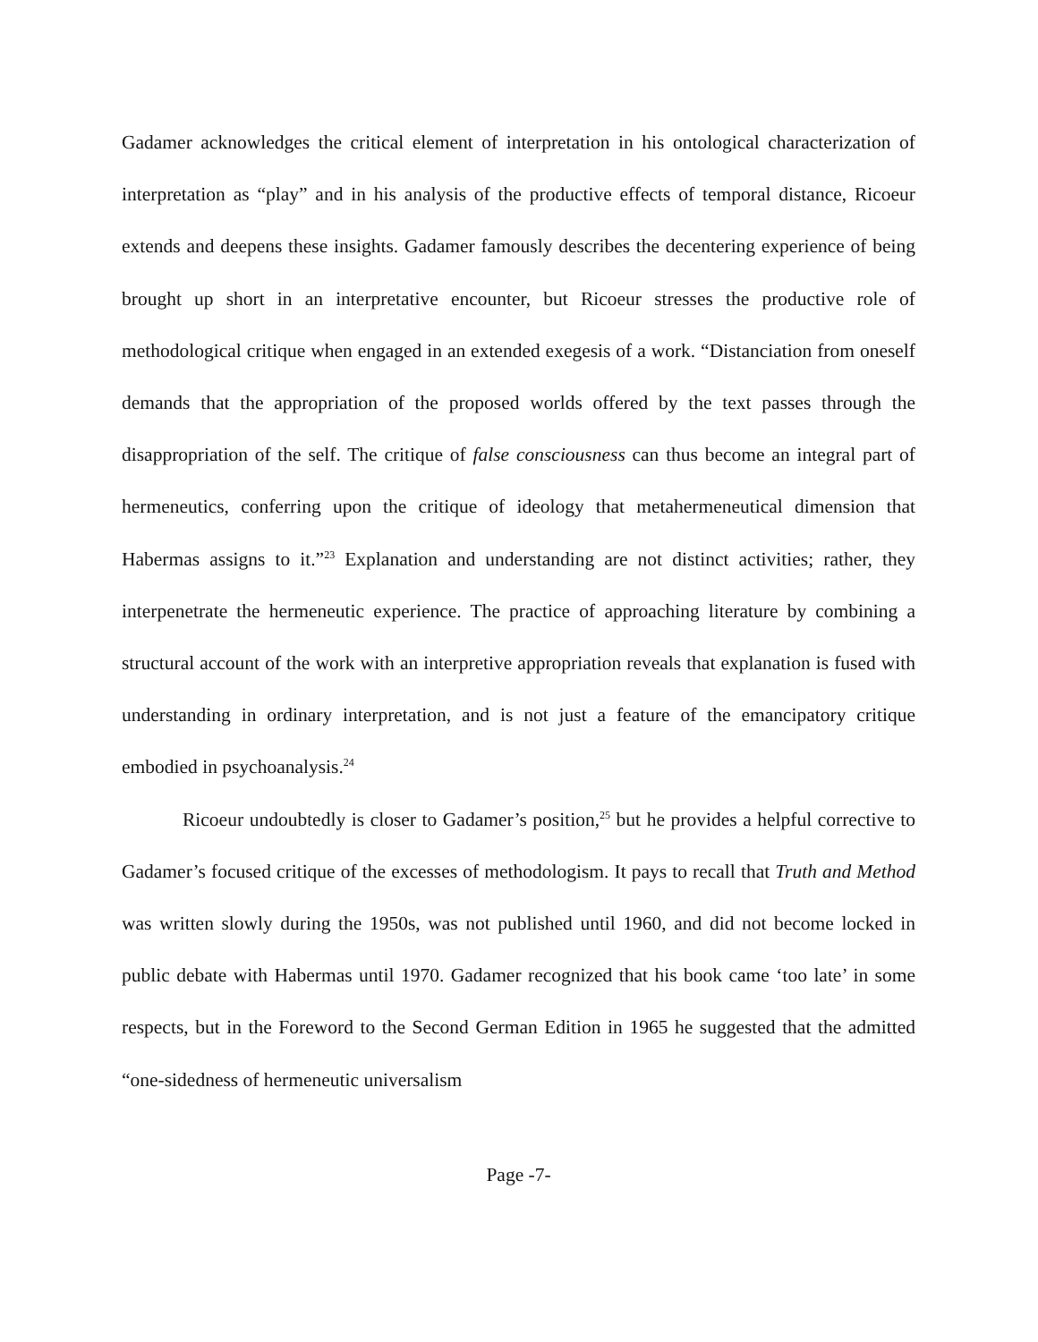Gadamer acknowledges the critical element of interpretation in his ontological characterization of interpretation as “play” and in his analysis of the productive effects of temporal distance, Ricoeur extends and deepens these insights. Gadamer famously describes the decentering experience of being brought up short in an interpretative encounter, but Ricoeur stresses the productive role of methodological critique when engaged in an extended exegesis of a work. “Distanciation from oneself demands that the appropriation of the proposed worlds offered by the text passes through the disappropriation of the self. The critique of false consciousness can thus become an integral part of hermeneutics, conferring upon the critique of ideology that metahermeneutical dimension that Habermas assigns to it.”<sup>23</sup> Explanation and understanding are not distinct activities; rather, they interpenetrate the hermeneutic experience. The practice of approaching literature by combining a structural account of the work with an interpretive appropriation reveals that explanation is fused with understanding in ordinary interpretation, and is not just a feature of the emancipatory critique embodied in psychoanalysis.<sup>24</sup>
Ricoeur undoubtedly is closer to Gadamer’s position,<sup>25</sup> but he provides a helpful corrective to Gadamer’s focused critique of the excesses of methodologism. It pays to recall that Truth and Method was written slowly during the 1950s, was not published until 1960, and did not become locked in public debate with Habermas until 1970. Gadamer recognized that his book came ‘too late’ in some respects, but in the Foreword to the Second German Edition in 1965 he suggested that the admitted “one-sidedness of hermeneutic universalism
Page -7-